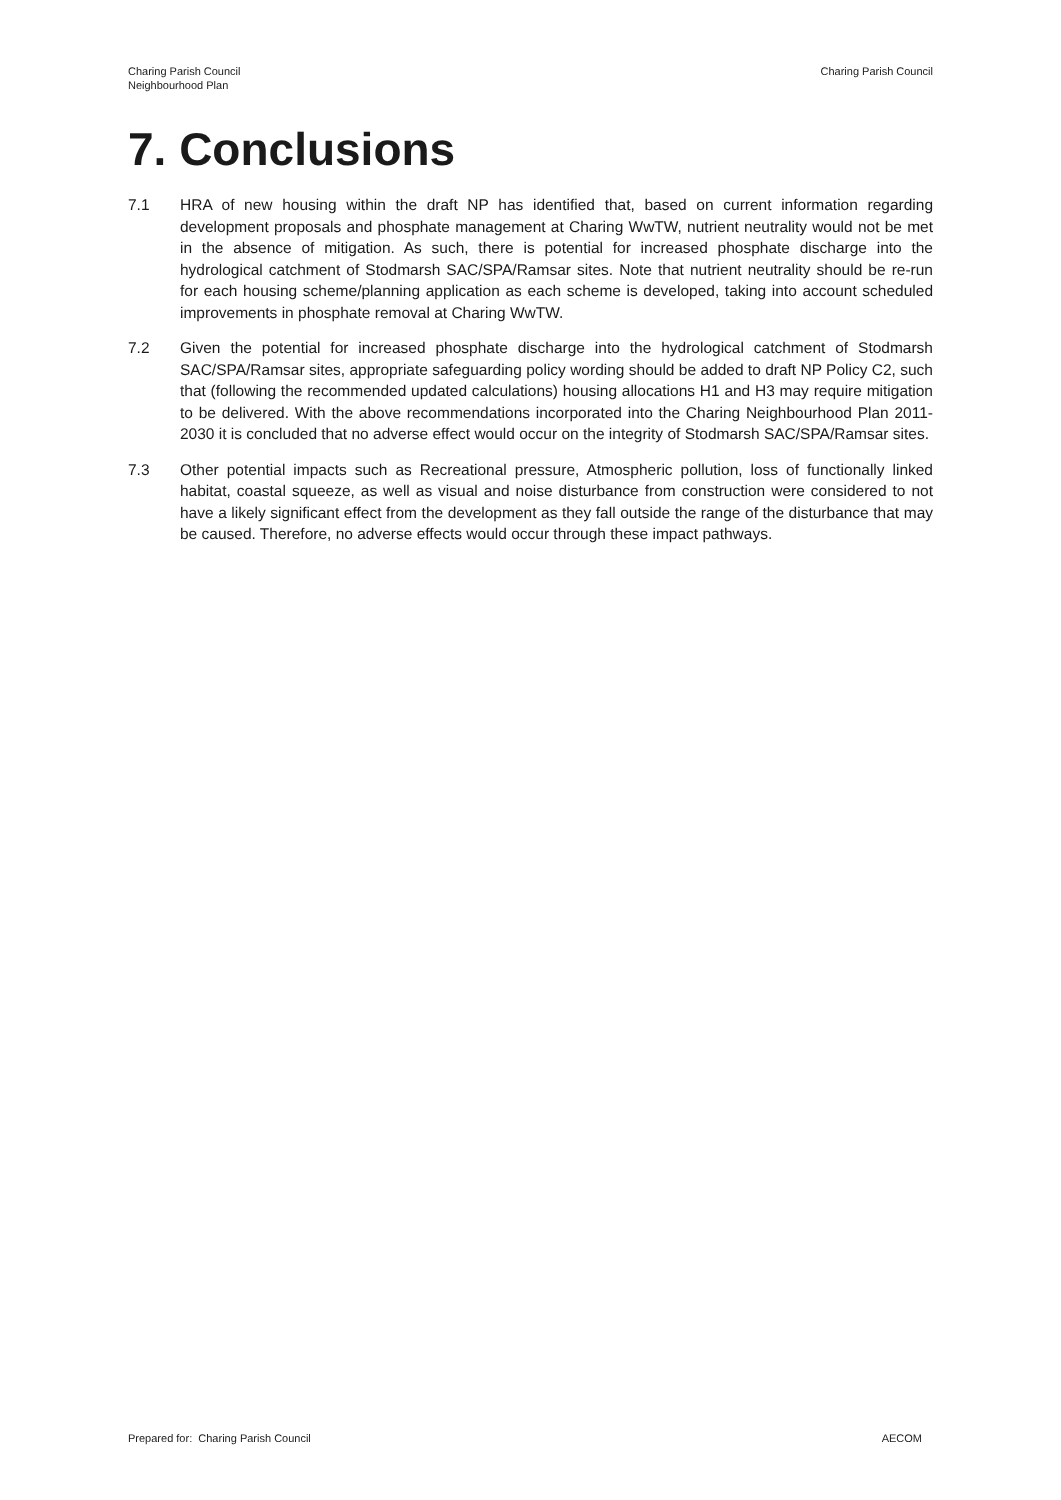Charing Parish Council
Neighbourhood Plan
Charing Parish Council
7. Conclusions
7.1 HRA of new housing within the draft NP has identified that, based on current information regarding development proposals and phosphate management at Charing WwTW, nutrient neutrality would not be met in the absence of mitigation. As such, there is potential for increased phosphate discharge into the hydrological catchment of Stodmarsh SAC/SPA/Ramsar sites. Note that nutrient neutrality should be re-run for each housing scheme/planning application as each scheme is developed, taking into account scheduled improvements in phosphate removal at Charing WwTW.
7.2 Given the potential for increased phosphate discharge into the hydrological catchment of Stodmarsh SAC/SPA/Ramsar sites, appropriate safeguarding policy wording should be added to draft NP Policy C2, such that (following the recommended updated calculations) housing allocations H1 and H3 may require mitigation to be delivered. With the above recommendations incorporated into the Charing Neighbourhood Plan 2011-2030 it is concluded that no adverse effect would occur on the integrity of Stodmarsh SAC/SPA/Ramsar sites.
7.3 Other potential impacts such as Recreational pressure, Atmospheric pollution, loss of functionally linked habitat, coastal squeeze, as well as visual and noise disturbance from construction were considered to not have a likely significant effect from the development as they fall outside the range of the disturbance that may be caused. Therefore, no adverse effects would occur through these impact pathways.
Prepared for: Charing Parish Council
AECOM